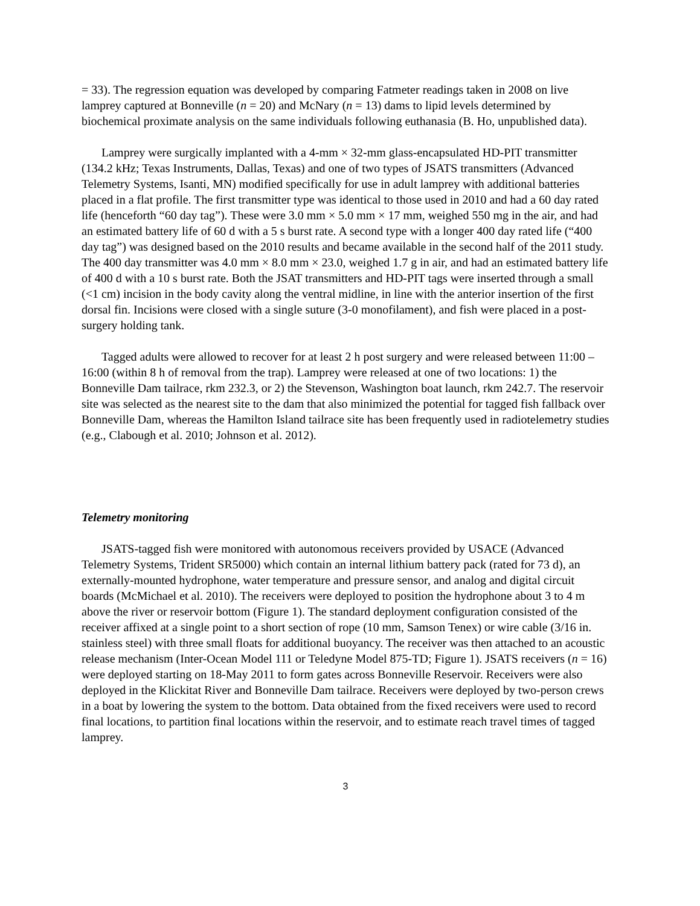= 33). The regression equation was developed by comparing Fatmeter readings taken in 2008 on live lamprey captured at Bonneville (n = 20) and McNary (n = 13) dams to lipid levels determined by biochemical proximate analysis on the same individuals following euthanasia (B. Ho, unpublished data).
Lamprey were surgically implanted with a 4-mm × 32-mm glass-encapsulated HD-PIT transmitter (134.2 kHz; Texas Instruments, Dallas, Texas) and one of two types of JSATS transmitters (Advanced Telemetry Systems, Isanti, MN) modified specifically for use in adult lamprey with additional batteries placed in a flat profile. The first transmitter type was identical to those used in 2010 and had a 60 day rated life (henceforth “60 day tag”). These were 3.0 mm × 5.0 mm × 17 mm, weighed 550 mg in the air, and had an estimated battery life of 60 d with a 5 s burst rate. A second type with a longer 400 day rated life (“400 day tag”) was designed based on the 2010 results and became available in the second half of the 2011 study. The 400 day transmitter was 4.0 mm × 8.0 mm × 23.0, weighed 1.7 g in air, and had an estimated battery life of 400 d with a 10 s burst rate. Both the JSAT transmitters and HD-PIT tags were inserted through a small (<1 cm) incision in the body cavity along the ventral midline, in line with the anterior insertion of the first dorsal fin. Incisions were closed with a single suture (3-0 monofilament), and fish were placed in a post-surgery holding tank.
Tagged adults were allowed to recover for at least 2 h post surgery and were released between 11:00 – 16:00 (within 8 h of removal from the trap). Lamprey were released at one of two locations: 1) the Bonneville Dam tailrace, rkm 232.3, or 2) the Stevenson, Washington boat launch, rkm 242.7. The reservoir site was selected as the nearest site to the dam that also minimized the potential for tagged fish fallback over Bonneville Dam, whereas the Hamilton Island tailrace site has been frequently used in radiotelemetry studies (e.g., Clabough et al. 2010; Johnson et al. 2012).
Telemetry monitoring
JSATS-tagged fish were monitored with autonomous receivers provided by USACE (Advanced Telemetry Systems, Trident SR5000) which contain an internal lithium battery pack (rated for 73 d), an externally-mounted hydrophone, water temperature and pressure sensor, and analog and digital circuit boards (McMichael et al. 2010). The receivers were deployed to position the hydrophone about 3 to 4 m above the river or reservoir bottom (Figure 1). The standard deployment configuration consisted of the receiver affixed at a single point to a short section of rope (10 mm, Samson Tenex) or wire cable (3/16 in. stainless steel) with three small floats for additional buoyancy. The receiver was then attached to an acoustic release mechanism (Inter-Ocean Model 111 or Teledyne Model 875-TD; Figure 1). JSATS receivers (n = 16) were deployed starting on 18-May 2011 to form gates across Bonneville Reservoir. Receivers were also deployed in the Klickitat River and Bonneville Dam tailrace. Receivers were deployed by two-person crews in a boat by lowering the system to the bottom. Data obtained from the fixed receivers were used to record final locations, to partition final locations within the reservoir, and to estimate reach travel times of tagged lamprey.
3